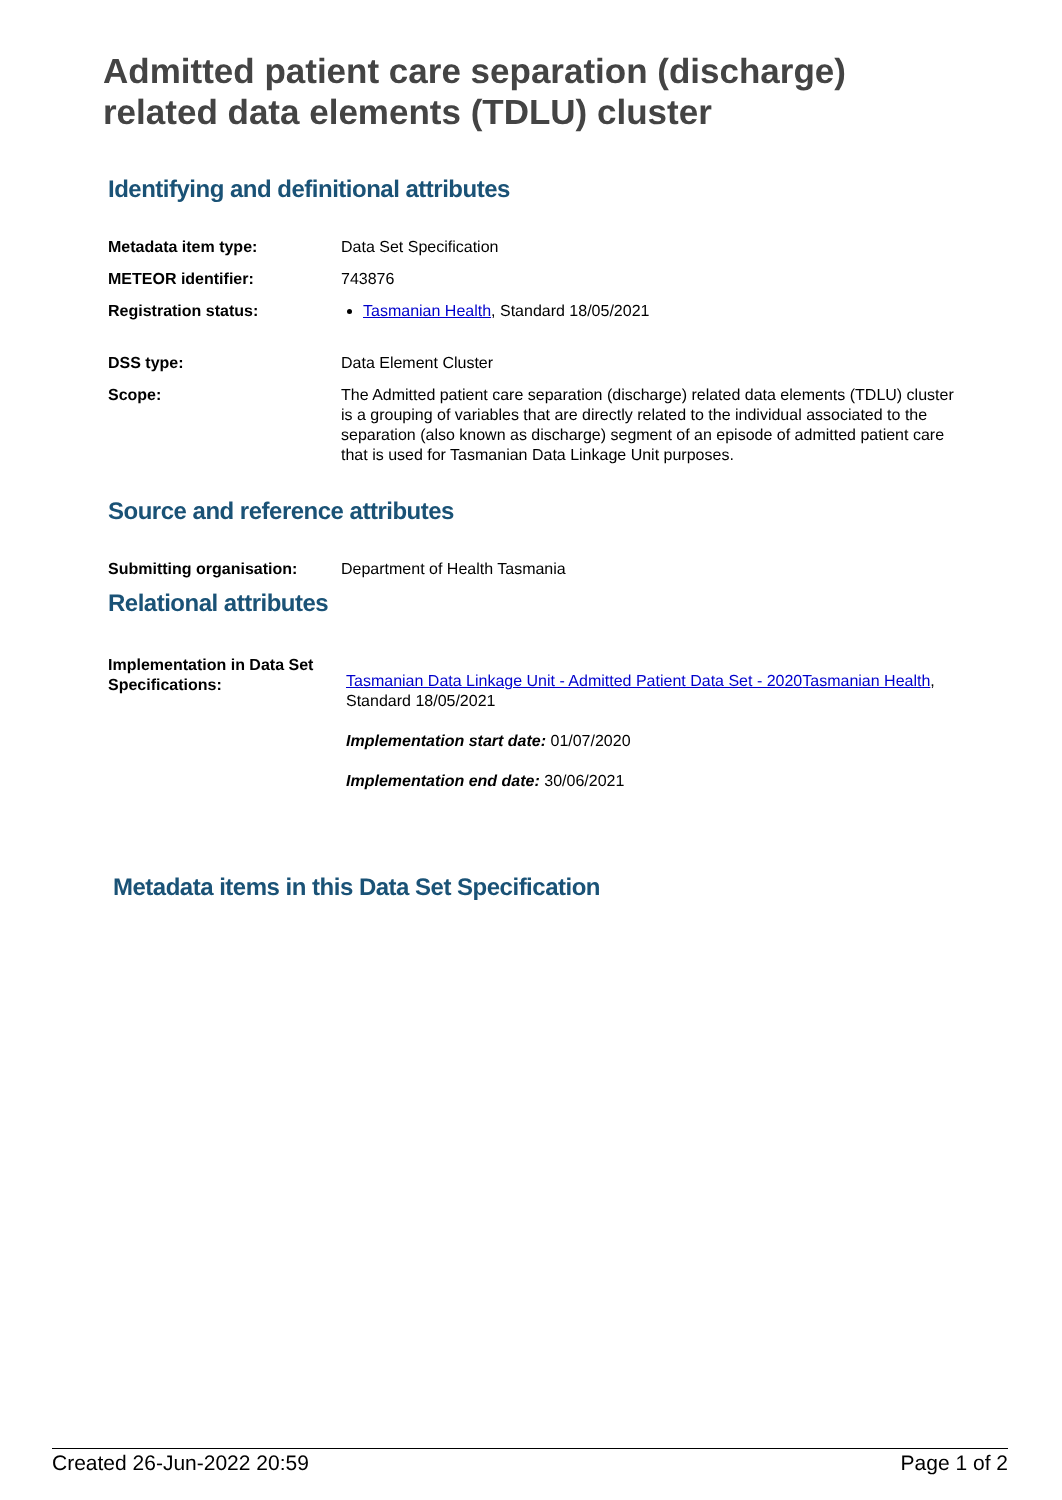Admitted patient care separation (discharge) related data elements (TDLU) cluster
Identifying and definitional attributes
| Metadata item type: | Data Set Specification |
| METEOR identifier: | 743876 |
| Registration status: | Tasmanian Health , Standard 18/05/2021 |
| DSS type: | Data Element Cluster |
| Scope: | The Admitted patient care separation (discharge) related data elements (TDLU) cluster is a grouping of variables that are directly related to the individual associated to the separation (also known as discharge) segment of an episode of admitted patient care that is used for Tasmanian Data Linkage Unit purposes. |
Source and reference attributes
| Submitting organisation: | Department of Health Tasmania |
Relational attributes
| Implementation in Data Set Specifications: | Tasmanian Data Linkage Unit - Admitted Patient Data Set - 2020 Tasmanian Health , Standard 18/05/2021 Implementation start date: 01/07/2020 Implementation end date: 30/06/2021 |
Metadata items in this Data Set Specification
Created 26-Jun-2022 20:59 Page 1 of 2